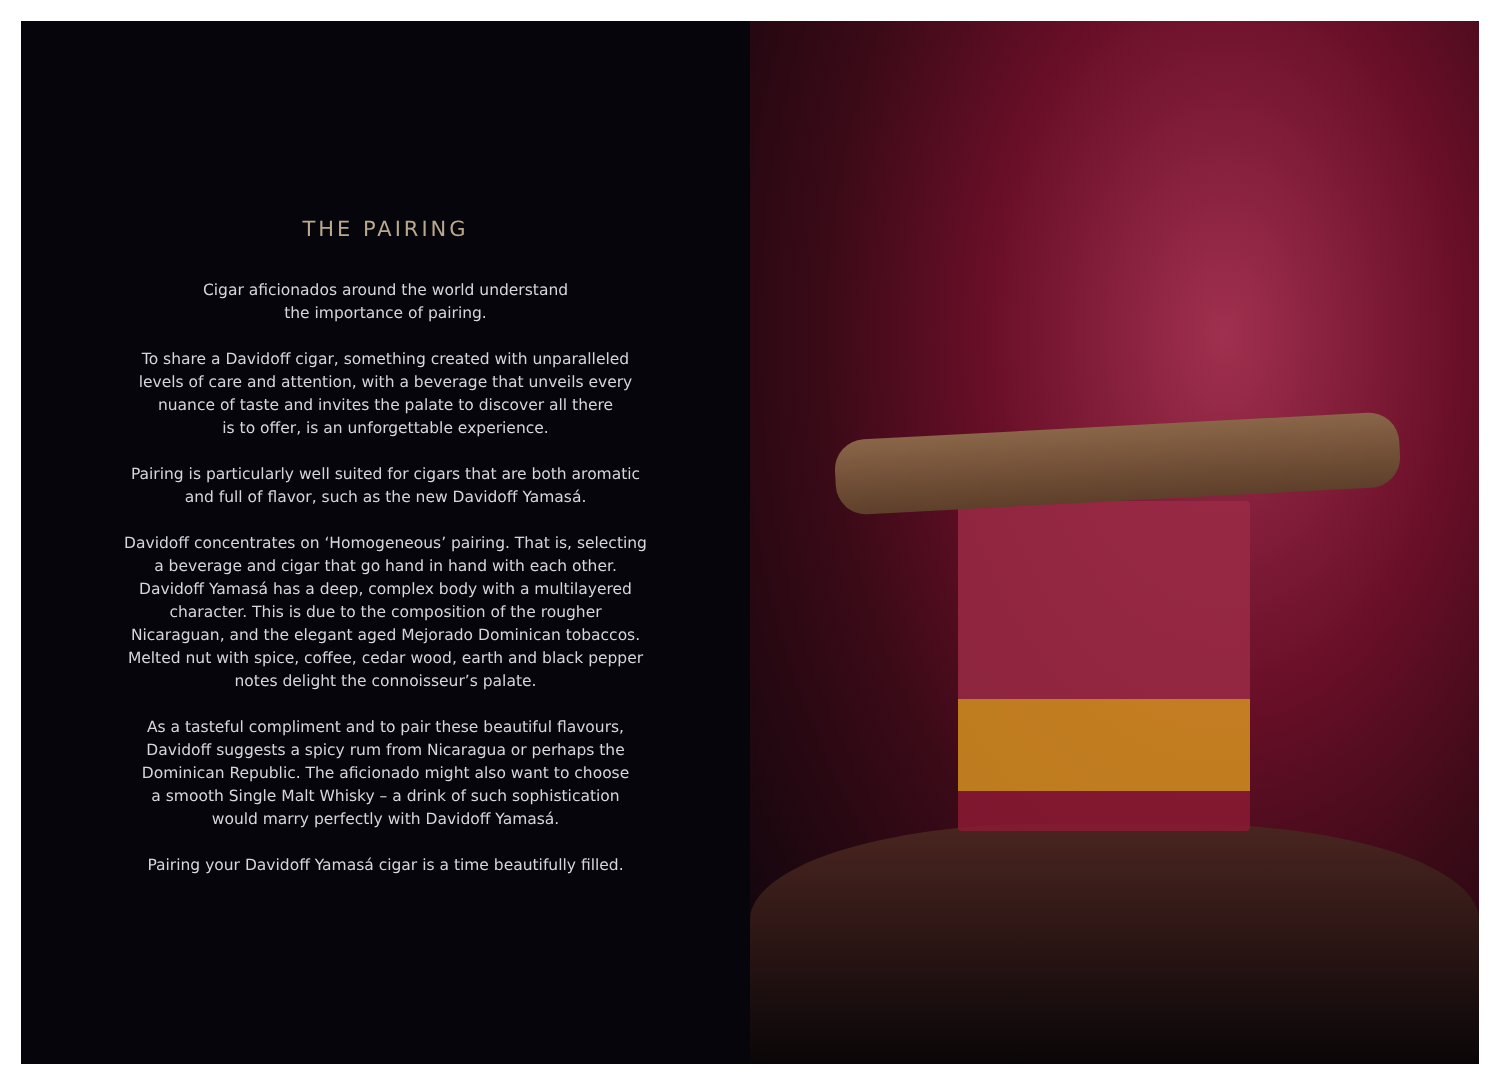THE PAIRING
Cigar aficionados around the world understand
the importance of pairing.
To share a Davidoff cigar, something created with unparalleled
levels of care and attention, with a beverage that unveils every
nuance of taste and invites the palate to discover all there
is to offer, is an unforgettable experience.
Pairing is particularly well suited for cigars that are both aromatic
and full of flavor, such as the new Davidoff Yamasá.
Davidoff concentrates on ‘Homogeneous’ pairing. That is, selecting
a beverage and cigar that go hand in hand with each other.
Davidoff Yamasá has a deep, complex body with a multilayered
character. This is due to the composition of the rougher
Nicaraguan, and the elegant aged Mejorado Dominican tobaccos.
Melted nut with spice, coffee, cedar wood, earth and black pepper
notes delight the connoisseur’s palate.
As a tasteful compliment and to pair these beautiful flavours,
Davidoff suggests a spicy rum from Nicaragua or perhaps the
Dominican Republic. The aficionado might also want to choose
a smooth Single Malt Whisky – a drink of such sophistication
would marry perfectly with Davidoff Yamasá.
Pairing your Davidoff Yamasá cigar is a time beautifully filled.